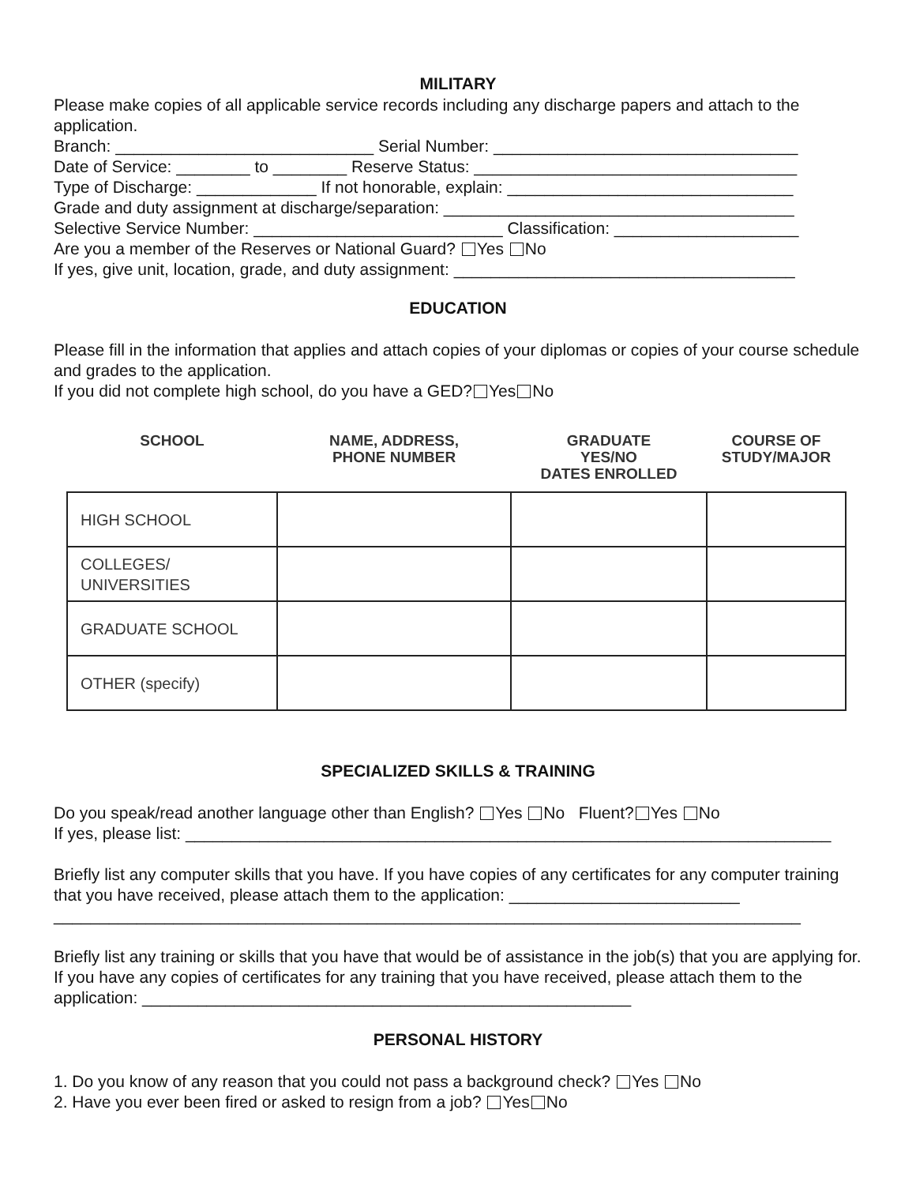MILITARY
Please make copies of all applicable service records including any discharge papers and attach to the application.
Branch: ____________________________ Serial Number: _________________________________
Date of Service: ________ to ________ Reserve Status: ___________________________________
Type of Discharge: _____________ If not honorable, explain: _______________________________
Grade and duty assignment at discharge/separation: ______________________________________
Selective Service Number: ___________________________ Classification: ____________________
Are you a member of the Reserves or National Guard? Yes No
If yes, give unit, location, grade, and duty assignment: _____________________________________
EDUCATION
Please fill in the information that applies and attach copies of your diplomas or copies of your course schedule and grades to the application.
If you did not complete high school, do you have a GED? Yes No
| SCHOOL | NAME, ADDRESS, PHONE NUMBER | GRADUATE YES/NO DATES ENROLLED | COURSE OF STUDY/MAJOR |
| --- | --- | --- | --- |
| HIGH SCHOOL | | | |
| COLLEGES/ UNIVERSITIES | | | |
| GRADUATE SCHOOL | | | |
| OTHER (specify) | | | |
SPECIALIZED SKILLS & TRAINING
Do you speak/read another language other than English? Yes No Fluent? Yes No
If yes, please list: ______________________________________________________________________
Briefly list any computer skills that you have. If you have copies of any certificates for any computer training that you have received, please attach them to the application: _________________________
_________________________________________________________________________________
Briefly list any training or skills that you have that would be of assistance in the job(s) that you are applying for. If you have any copies of certificates for any training that you have received, please attach them to the application: _____________________________________________________
PERSONAL HISTORY
1. Do you know of any reason that you could not pass a background check? Yes No
2. Have you ever been fired or asked to resign from a job? Yes No